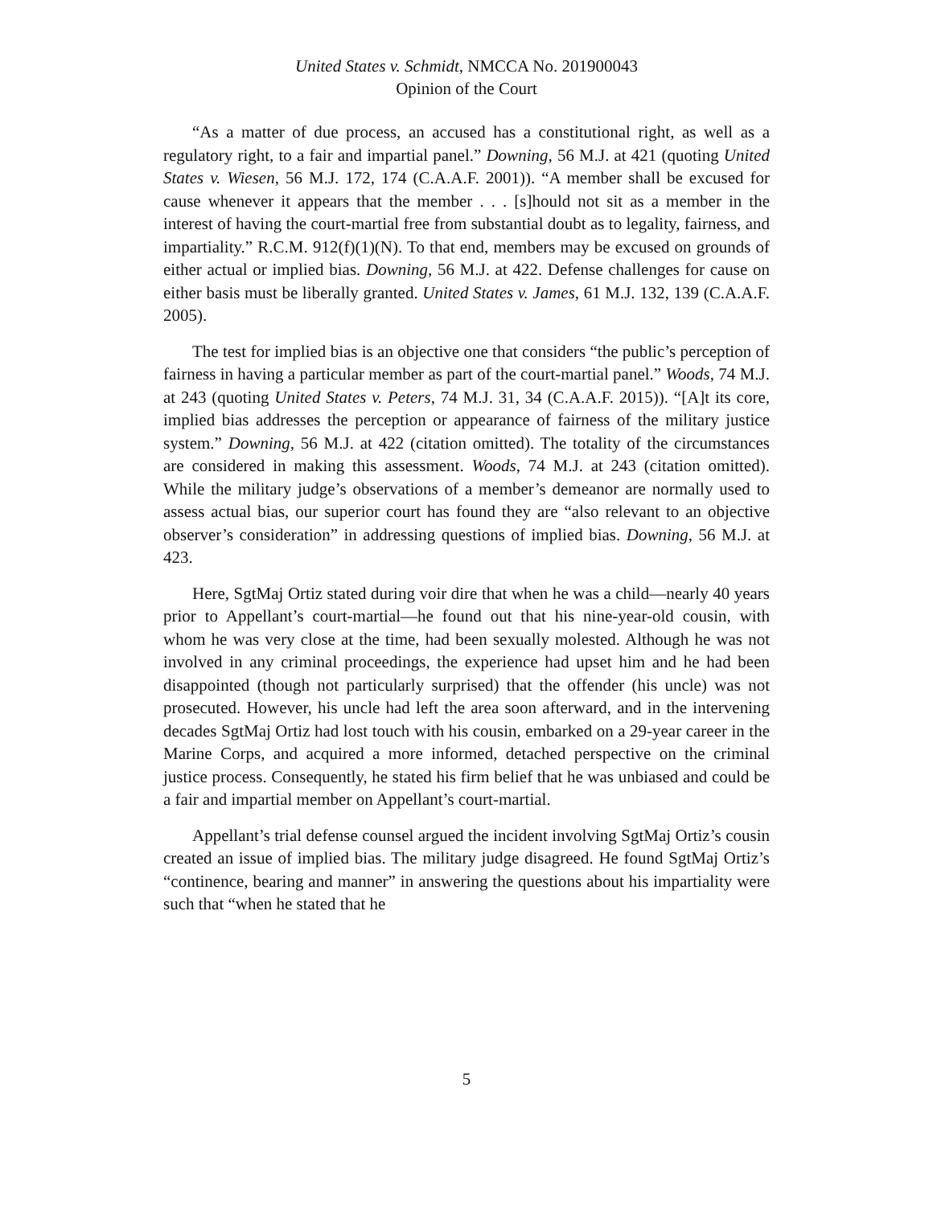United States v. Schmidt, NMCCA No. 201900043
Opinion of the Court
“As a matter of due process, an accused has a constitutional right, as well as a regulatory right, to a fair and impartial panel.” Downing, 56 M.J. at 421 (quoting United States v. Wiesen, 56 M.J. 172, 174 (C.A.A.F. 2001)). “A member shall be excused for cause whenever it appears that the member . . . [s]hould not sit as a member in the interest of having the court-martial free from substantial doubt as to legality, fairness, and impartiality.” R.C.M. 912(f)(1)(N). To that end, members may be excused on grounds of either actual or implied bias. Downing, 56 M.J. at 422. Defense challenges for cause on either basis must be liberally granted. United States v. James, 61 M.J. 132, 139 (C.A.A.F. 2005).
The test for implied bias is an objective one that considers “the public’s perception of fairness in having a particular member as part of the court-martial panel.” Woods, 74 M.J. at 243 (quoting United States v. Peters, 74 M.J. 31, 34 (C.A.A.F. 2015)). “[A]t its core, implied bias addresses the perception or appearance of fairness of the military justice system.” Downing, 56 M.J. at 422 (citation omitted). The totality of the circumstances are considered in making this assessment. Woods, 74 M.J. at 243 (citation omitted). While the military judge’s observations of a member’s demeanor are normally used to assess actual bias, our superior court has found they are “also relevant to an objective observer’s consideration” in addressing questions of implied bias. Downing, 56 M.J. at 423.
Here, SgtMaj Ortiz stated during voir dire that when he was a child—nearly 40 years prior to Appellant’s court-martial—he found out that his nine-year-old cousin, with whom he was very close at the time, had been sexually molested. Although he was not involved in any criminal proceedings, the experience had upset him and he had been disappointed (though not particularly surprised) that the offender (his uncle) was not prosecuted. However, his uncle had left the area soon afterward, and in the intervening decades SgtMaj Ortiz had lost touch with his cousin, embarked on a 29-year career in the Marine Corps, and acquired a more informed, detached perspective on the criminal justice process. Consequently, he stated his firm belief that he was unbiased and could be a fair and impartial member on Appellant’s court-martial.
Appellant’s trial defense counsel argued the incident involving SgtMaj Ortiz’s cousin created an issue of implied bias. The military judge disagreed. He found SgtMaj Ortiz’s “continence, bearing and manner” in answering the questions about his impartiality were such that “when he stated that he
5